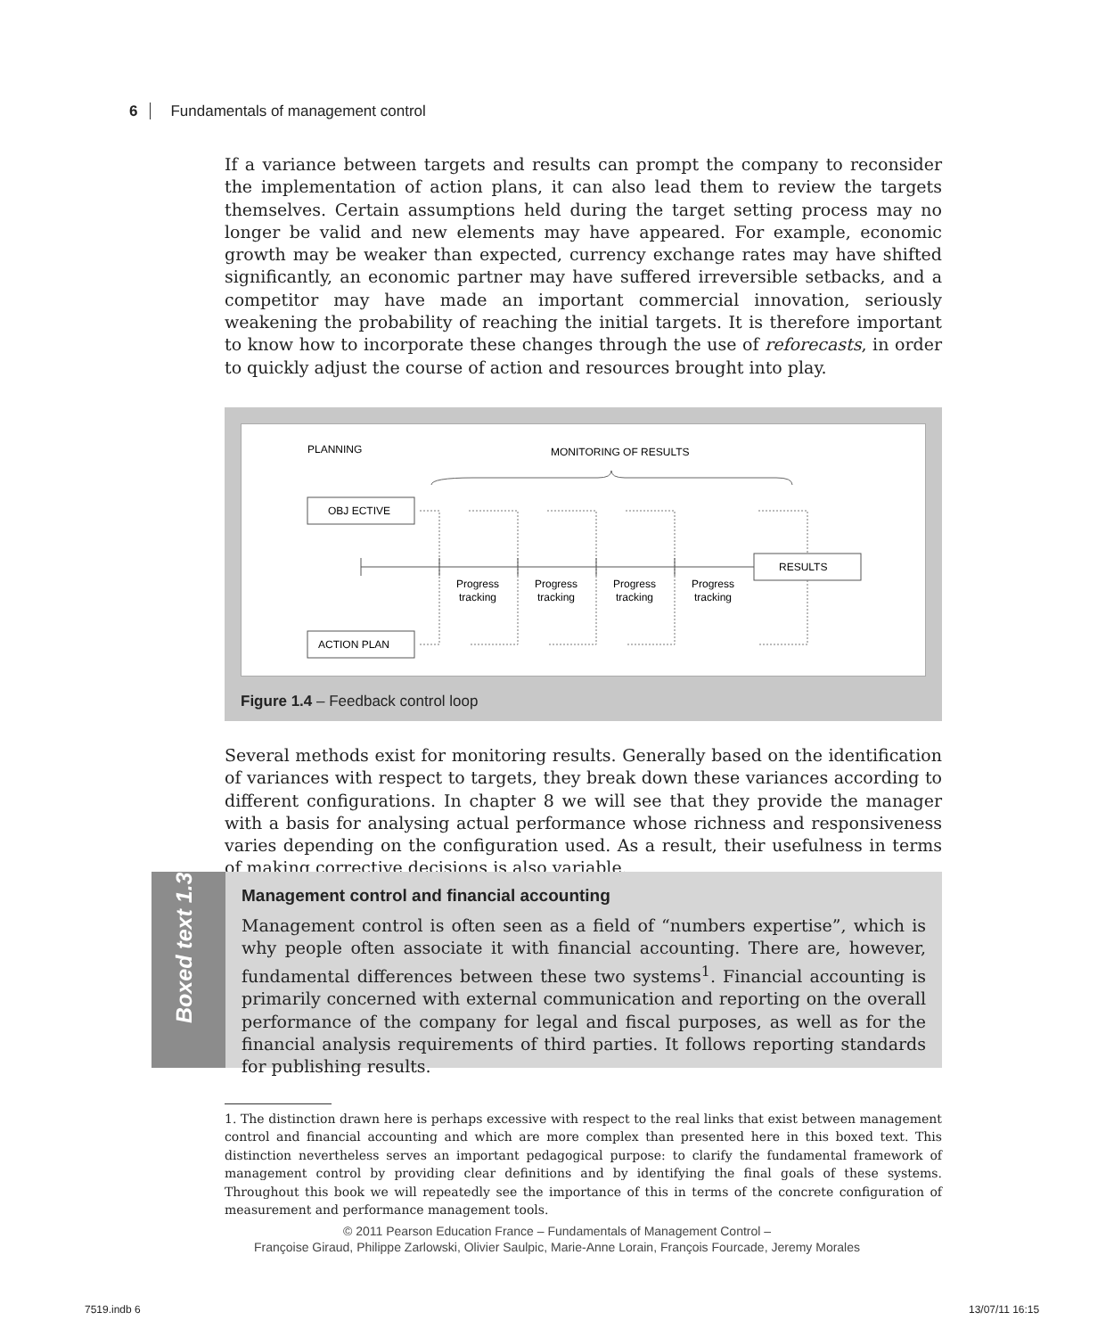6 Fundamentals of management control
If a variance between targets and results can prompt the company to reconsider the implementation of action plans, it can also lead them to review the targets themselves. Certain assumptions held during the target setting process may no longer be valid and new elements may have appeared. For example, economic growth may be weaker than expected, currency exchange rates may have shifted significantly, an economic partner may have suffered irreversible setbacks, and a competitor may have made an important commercial innovation, seriously weakening the probability of reaching the initial targets. It is therefore important to know how to incorporate these changes through the use of reforecasts, in order to quickly adjust the course of action and resources brought into play.
PLANNING
MONITORING OF RESULTS
OBJ ECTIVE
ACTION PLAN
RESULTS
Progress
tracking
Progress
tracking
Progress
tracking
Progress
tracking
Figure 1.4 – Feedback control loop
Several methods exist for monitoring results. Generally based on the identification of variances with respect to targets, they break down these variances according to different configurations. In chapter 8 we will see that they provide the manager with a basis for analysing actual performance whose richness and responsiveness varies depending on the configuration used. As a result, their usefulness in terms of making corrective decisions is also variable.
Boxed text 1.3
Management control and financial accounting
Management control is often seen as a field of “numbers expertise”, which is why people often associate it with financial accounting. There are, however, fundamental differences between these two systems<sup>1</sup>. Financial accounting is primarily concerned with external communication and reporting on the overall performance of the company for legal and fiscal purposes, as well as for the financial analysis requirements of third parties. It follows reporting standards for publishing results.
1. The distinction drawn here is perhaps excessive with respect to the real links that exist between management control and financial accounting and which are more complex than presented here in this boxed text. This distinction nevertheless serves an important pedagogical purpose: to clarify the fundamental framework of management control by providing clear definitions and by identifying the final goals of these systems. Throughout this book we will repeatedly see the importance of this in terms of the concrete configuration of measurement and performance management tools.
© 2011 Pearson Education France – Fundamentals of Management Control –
Françoise Giraud, Philippe Zarlowski, Olivier Saulpic, Marie-Anne Lorain, François Fourcade, Jeremy Morales
7519.indb 6 13/07/11 16:15